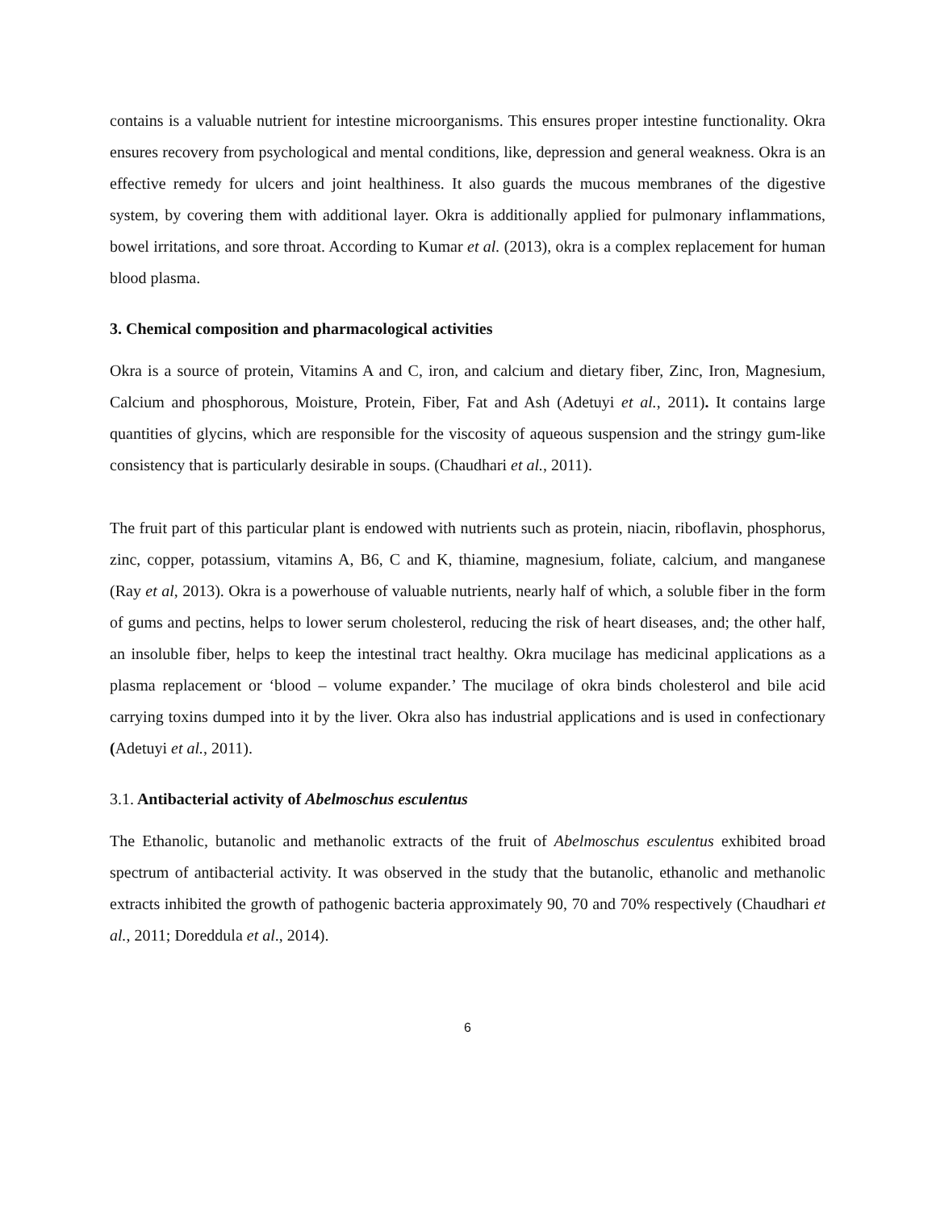contains is a valuable nutrient for intestine microorganisms. This ensures proper intestine functionality. Okra ensures recovery from psychological and mental conditions, like, depression and general weakness. Okra is an effective remedy for ulcers and joint healthiness. It also guards the mucous membranes of the digestive system, by covering them with additional layer. Okra is additionally applied for pulmonary inflammations, bowel irritations, and sore throat. According to Kumar et al. (2013), okra is a complex replacement for human blood plasma.
3. Chemical composition and pharmacological activities
Okra is a source of protein, Vitamins A and C, iron, and calcium and dietary fiber, Zinc, Iron, Magnesium, Calcium and phosphorous, Moisture, Protein, Fiber, Fat and Ash (Adetuyi et al., 2011). It contains large quantities of glycins, which are responsible for the viscosity of aqueous suspension and the stringy gum-like consistency that is particularly desirable in soups. (Chaudhari et al., 2011).
The fruit part of this particular plant is endowed with nutrients such as protein, niacin, riboflavin, phosphorus, zinc, copper, potassium, vitamins A, B6, C and K, thiamine, magnesium, foliate, calcium, and manganese (Ray et al, 2013). Okra is a powerhouse of valuable nutrients, nearly half of which, a soluble fiber in the form of gums and pectins, helps to lower serum cholesterol, reducing the risk of heart diseases, and; the other half, an insoluble fiber, helps to keep the intestinal tract healthy. Okra mucilage has medicinal applications as a plasma replacement or ‘blood – volume expander.’ The mucilage of okra binds cholesterol and bile acid carrying toxins dumped into it by the liver. Okra also has industrial applications and is used in confectionary (Adetuyi et al., 2011).
3.1. Antibacterial activity of Abelmoschus esculentus
The Ethanolic, butanolic and methanolic extracts of the fruit of Abelmoschus esculentus exhibited broad spectrum of antibacterial activity. It was observed in the study that the butanolic, ethanolic and methanolic extracts inhibited the growth of pathogenic bacteria approximately 90, 70 and 70% respectively (Chaudhari et al., 2011; Doreddula et al., 2014).
6